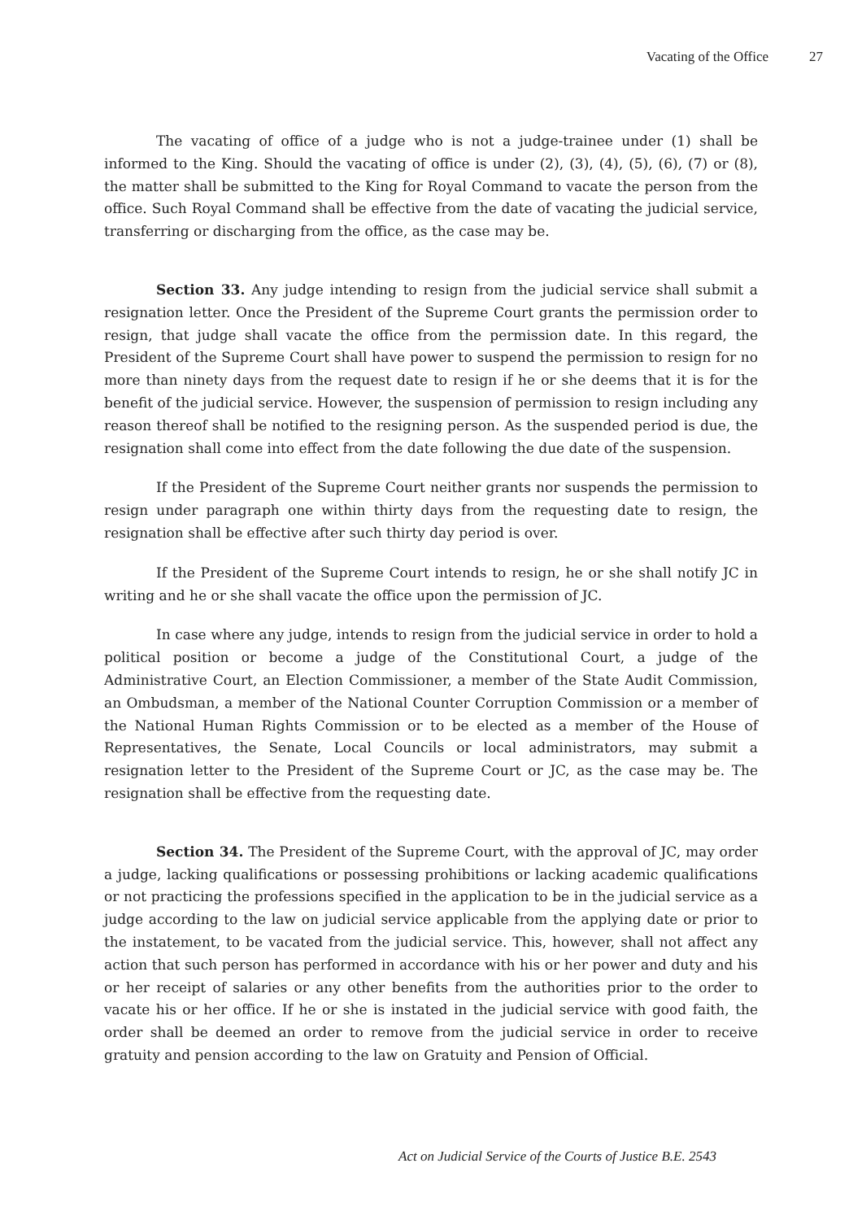Vacating of the Office 27
The vacating of office of a judge who is not a judge-trainee under (1) shall be informed to the King. Should the vacating of office is under (2), (3), (4), (5), (6), (7) or (8), the matter shall be submitted to the King for Royal Command to vacate the person from the office. Such Royal Command shall be effective from the date of vacating the judicial service, transferring or discharging from the office, as the case may be.
Section 33. Any judge intending to resign from the judicial service shall submit a resignation letter. Once the President of the Supreme Court grants the permission order to resign, that judge shall vacate the office from the permission date. In this regard, the President of the Supreme Court shall have power to suspend the permission to resign for no more than ninety days from the request date to resign if he or she deems that it is for the benefit of the judicial service. However, the suspension of permission to resign including any reason thereof shall be notified to the resigning person. As the suspended period is due, the resignation shall come into effect from the date following the due date of the suspension.
If the President of the Supreme Court neither grants nor suspends the permission to resign under paragraph one within thirty days from the requesting date to resign, the resignation shall be effective after such thirty day period is over.
If the President of the Supreme Court intends to resign, he or she shall notify JC in writing and he or she shall vacate the office upon the permission of JC.
In case where any judge, intends to resign from the judicial service in order to hold a political position or become a judge of the Constitutional Court, a judge of the Administrative Court, an Election Commissioner, a member of the State Audit Commission, an Ombudsman, a member of the National Counter Corruption Commission or a member of the National Human Rights Commission or to be elected as a member of the House of Representatives, the Senate, Local Councils or local administrators, may submit a resignation letter to the President of the Supreme Court or JC, as the case may be. The resignation shall be effective from the requesting date.
Section 34. The President of the Supreme Court, with the approval of JC, may order a judge, lacking qualifications or possessing prohibitions or lacking academic qualifications or not practicing the professions specified in the application to be in the judicial service as a judge according to the law on judicial service applicable from the applying date or prior to the instatement, to be vacated from the judicial service. This, however, shall not affect any action that such person has performed in accordance with his or her power and duty and his or her receipt of salaries or any other benefits from the authorities prior to the order to vacate his or her office. If he or she is instated in the judicial service with good faith, the order shall be deemed an order to remove from the judicial service in order to receive gratuity and pension according to the law on Gratuity and Pension of Official.
Act on Judicial Service of the Courts of Justice B.E. 2543